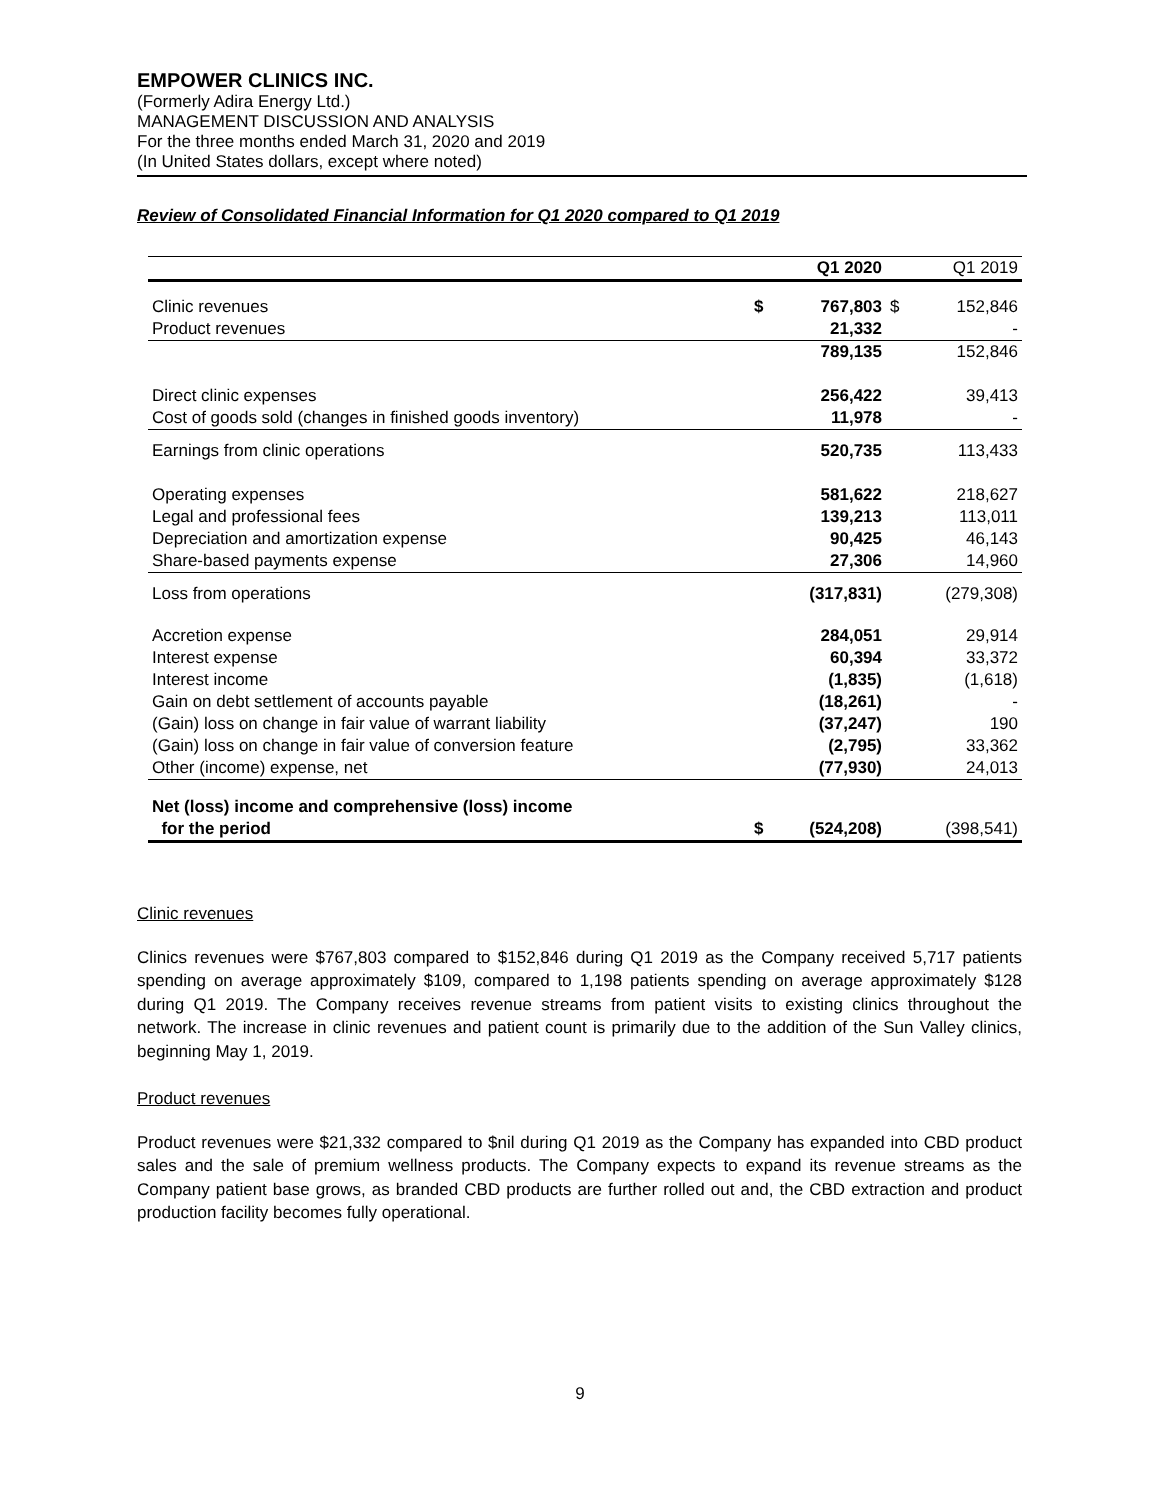EMPOWER CLINICS INC.
(Formerly Adira Energy Ltd.)
MANAGEMENT DISCUSSION AND ANALYSIS
For the three months ended March 31, 2020 and 2019
(In United States dollars, except where noted)
Review of Consolidated Financial Information for Q1 2020 compared to Q1 2019
| | | Q1 2020 | | Q1 2019 |
| --- | --- | --- | --- | --- |
| Clinic revenues | $ | 767,803 | $ | 152,846 |
| Product revenues | | 21,332 | | - |
| | | 789,135 | | 152,846 |
| Direct clinic expenses | | 256,422 | | 39,413 |
| Cost of goods sold (changes in finished goods inventory) | | 11,978 | | - |
| Earnings from clinic operations | | 520,735 | | 113,433 |
| Operating expenses | | 581,622 | | 218,627 |
| Legal and professional fees | | 139,213 | | 113,011 |
| Depreciation and amortization expense | | 90,425 | | 46,143 |
| Share-based payments expense | | 27,306 | | 14,960 |
| Loss from operations | | (317,831) | | (279,308) |
| Accretion expense | | 284,051 | | 29,914 |
| Interest expense | | 60,394 | | 33,372 |
| Interest income | | (1,835) | | (1,618) |
| Gain on debt settlement of accounts payable | | (18,261) | | - |
| (Gain) loss on change in fair value of warrant liability | | (37,247) | | 190 |
| (Gain) loss on change in fair value of conversion feature | | (2,795) | | 33,362 |
| Other (income) expense, net | | (77,930) | | 24,013 |
| Net (loss) income and comprehensive (loss) income for the period | $ | (524,208) | | (398,541) |
Clinic revenues
Clinics revenues were $767,803 compared to $152,846 during Q1 2019 as the Company received 5,717 patients spending on average approximately $109, compared to 1,198 patients spending on average approximately $128 during Q1 2019. The Company receives revenue streams from patient visits to existing clinics throughout the network. The increase in clinic revenues and patient count is primarily due to the addition of the Sun Valley clinics, beginning May 1, 2019.
Product revenues
Product revenues were $21,332 compared to $nil during Q1 2019 as the Company has expanded into CBD product sales and the sale of premium wellness products. The Company expects to expand its revenue streams as the Company patient base grows, as branded CBD products are further rolled out and, the CBD extraction and product production facility becomes fully operational.
9